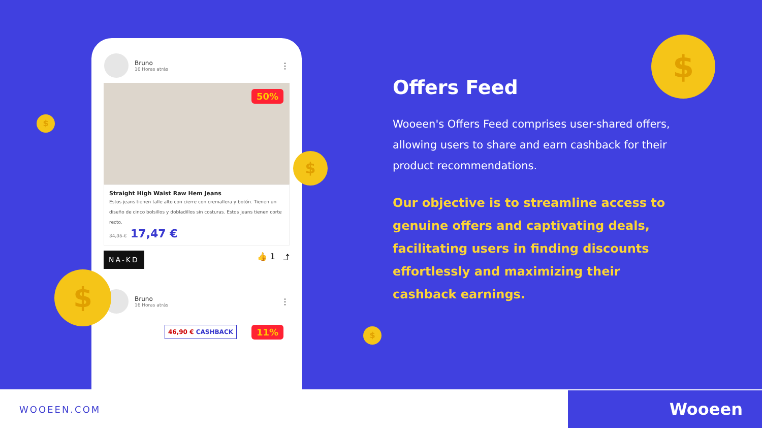Bruno
16 Horas atrás
⋮
50%
Straight High Waist Raw Hem Jeans
Estos jeans tienen talle alto con cierre con cremallera y botón. Tienen un diseño de cinco bolsillos y dobladillos sin costuras. Estos jeans tienen corte recto.
34,95 € 17,47 €
NA-KD
👍 1 ⤴
Bruno
16 Horas atrás
⋮
46,90 € CASHBACK 11%
$
$
$
$
$
Offers Feed
Wooeen's Offers Feed comprises user-shared offers, allowing users to share and earn cashback for their product recommendations.
Our objective is to streamline access to genuine offers and captivating deals, facilitating users in finding discounts effortlessly and maximizing their cashback earnings.
WOOEEN.COM
Wooeen